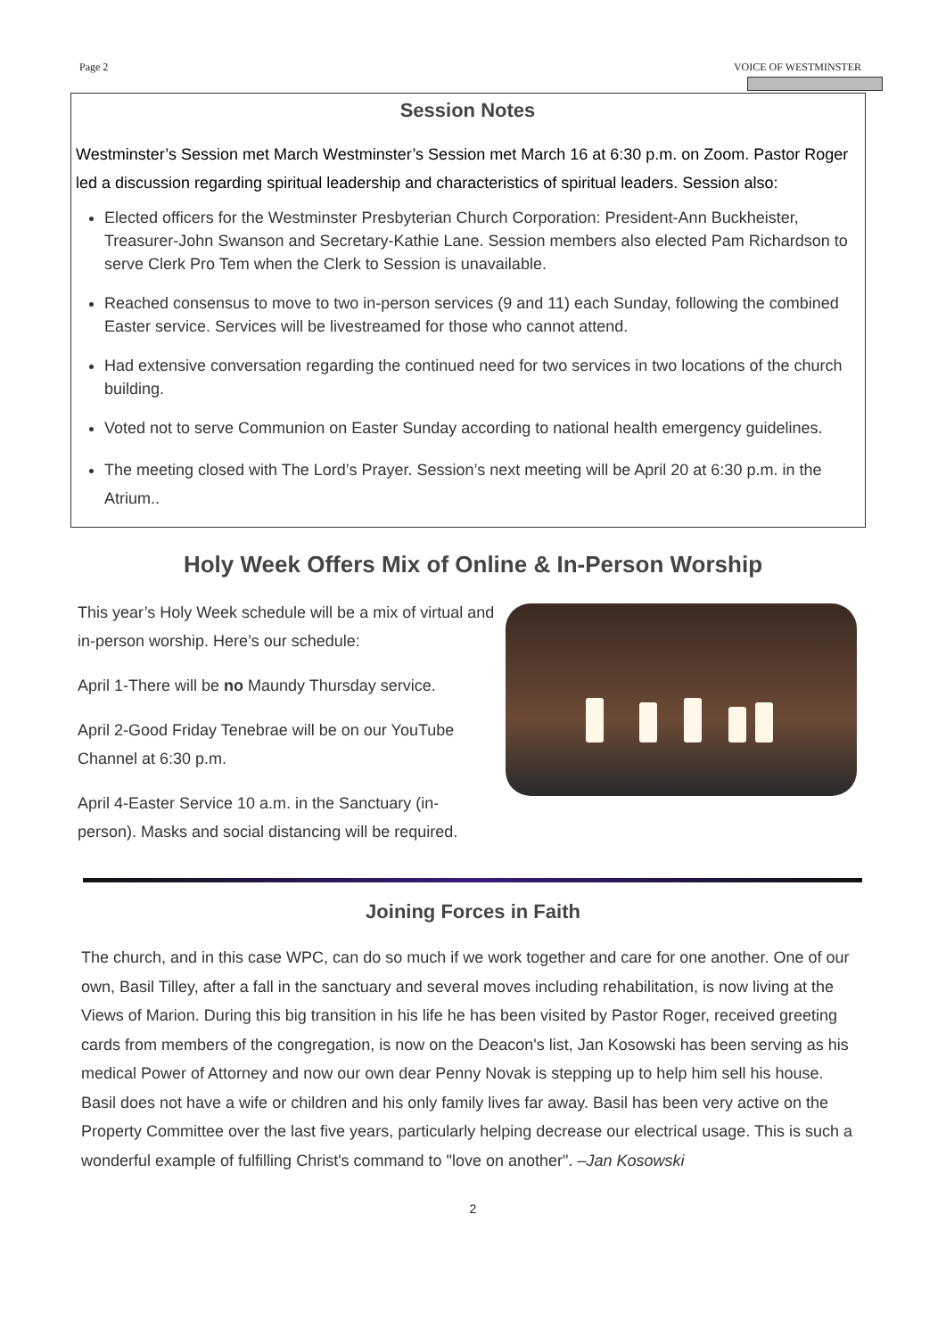Page 2 VOICE OF WESTMINSTER
Session Notes
Westminster’s Session met March Westminster’s Session met March 16 at 6:30 p.m. on Zoom. Pastor Roger led a discussion regarding spiritual leadership and characteristics of spiritual leaders. Session also:
Elected officers for the Westminster Presbyterian Church Corporation: President-Ann Buckheister, Treasurer-John Swanson and Secretary-Kathie Lane. Session members also elected Pam Richardson to serve Clerk Pro Tem when the Clerk to Session is unavailable.
Reached consensus to move to two in-person services (9 and 11) each Sunday, following the combined Easter service. Services will be livestreamed for those who cannot attend.
Had extensive conversation regarding the continued need for two services in two locations of the church building.
Voted not to serve Communion on Easter Sunday according to national health emergency guidelines.
The meeting closed with The Lord’s Prayer. Session’s next meeting will be April 20 at 6:30 p.m. in the Atrium..
Holy Week Offers Mix of Online & In-Person Worship
This year’s Holy Week schedule will be a mix of virtual and in-person worship. Here’s our schedule:
April 1-There will be no Maundy Thursday service.
April 2-Good Friday Tenebrae will be on our YouTube Channel at 6:30 p.m.
April 4-Easter Service 10 a.m. in the Sanctuary (in-person). Masks and social distancing will be required.
Joining Forces in Faith
The church, and in this case WPC, can do so much if we work together and care for one another. One of our own, Basil Tilley, after a fall in the sanctuary and several moves including rehabilitation, is now living at the Views of Marion. During this big transition in his life he has been visited by Pastor Roger, received greeting cards from members of the congregation, is now on the Deacon's list, Jan Kosowski has been serving as his medical Power of Attorney and now our own dear Penny Novak is stepping up to help him sell his house. Basil does not have a wife or children and his only family lives far away. Basil has been very active on the Property Committee over the last five years, particularly helping decrease our electrical usage. This is such a wonderful example of fulfilling Christ's command to "love on another". –Jan Kosowski
2